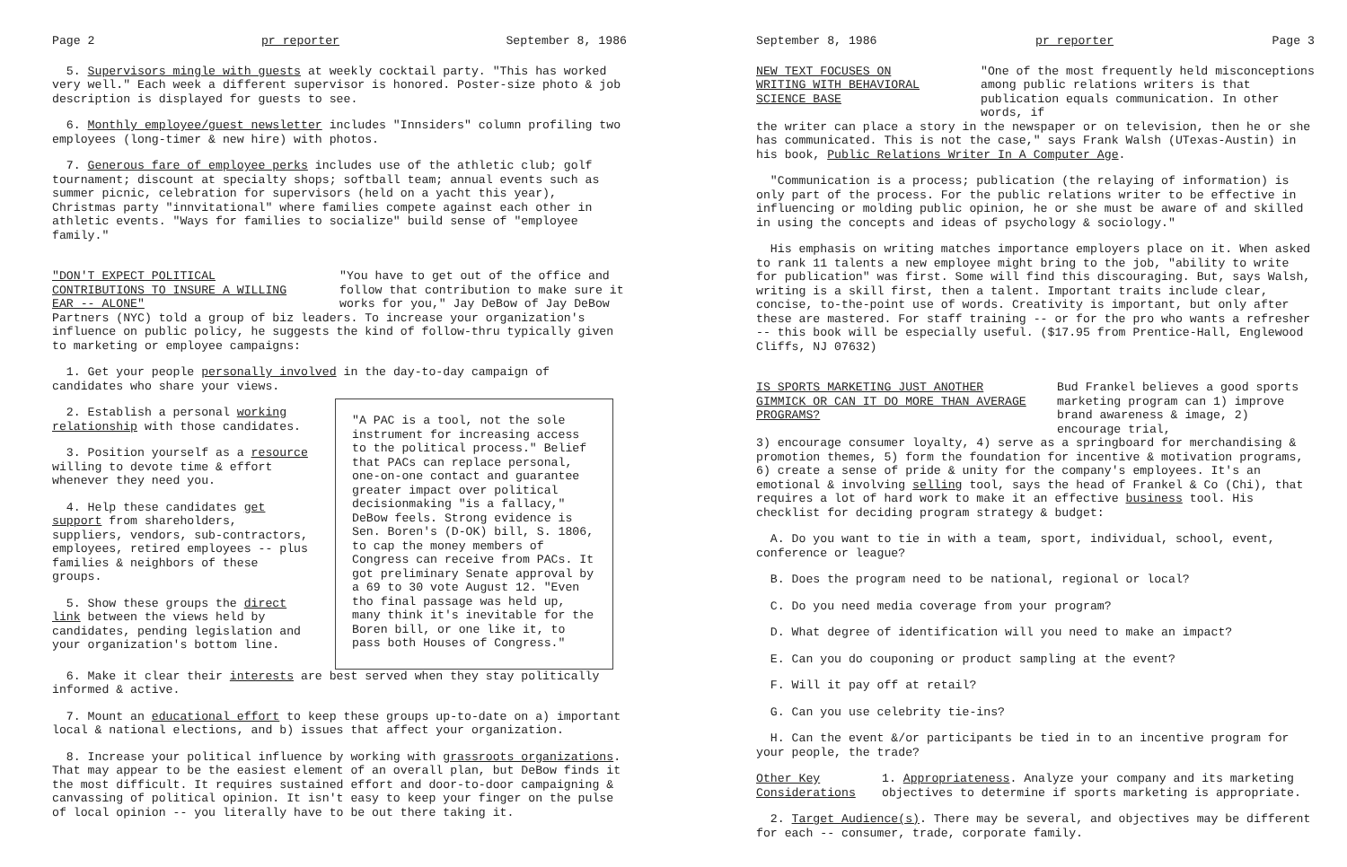Page 2 pr reporter September 8, 1986
5. Supervisors mingle with guests at weekly cocktail party. "This has worked very well." Each week a different supervisor is honored. Poster-size photo & job description is displayed for guests to see.
6. Monthly employee/guest newsletter includes "Innsiders" column profiling two employees (long-timer & new hire) with photos.
7. Generous fare of employee perks includes use of the athletic club; golf tournament; discount at specialty shops; softball team; annual events such as summer picnic, celebration for supervisors (held on a yacht this year), Christmas party "innvitational" where families compete against each other in athletic events. "Ways for families to socialize" build sense of "employee family."
"DON'T EXPECT POLITICAL CONTRIBUTIONS TO INSURE A WILLING EAR -- ALONE"
"You have to get out of the office and follow that contribution to make sure it works for you," Jay DeBow of Jay DeBow
Partners (NYC) told a group of biz leaders. To increase your organization's influence on public policy, he suggests the kind of follow-thru typically given to marketing or employee campaigns:
1. Get your people personally involved in the day-to-day campaign of candidates who share your views.
2. Establish a personal working relationship with those candidates.
3. Position yourself as a resource willing to devote time & effort whenever they need you.
4. Help these candidates get support from shareholders, suppliers, vendors, sub-contractors, employees, retired employees -- plus families & neighbors of these groups.
5. Show these groups the direct link between the views held by candidates, pending legislation and your organization's bottom line.
"A PAC is a tool, not the sole instrument for increasing access to the political process." Belief that PACs can replace personal, one-on-one contact and guarantee greater impact over political decisionmaking "is a fallacy," DeBow feels. Strong evidence is Sen. Boren's (D-OK) bill, S. 1806, to cap the money members of Congress can receive from PACs. It got preliminary Senate approval by a 69 to 30 vote August 12. "Even tho final passage was held up, many think it's inevitable for the Boren bill, or one like it, to pass both Houses of Congress."
6. Make it clear their interests are best served when they stay politically informed & active.
7. Mount an educational effort to keep these groups up-to-date on a) important local & national elections, and b) issues that affect your organization.
8. Increase your political influence by working with grassroots organizations. That may appear to be the easiest element of an overall plan, but DeBow finds it the most difficult. It requires sustained effort and door-to-door campaigning & canvassing of political opinion. It isn't easy to keep your finger on the pulse of local opinion -- you literally have to be out there taking it.
September 8, 1986 pr reporter Page 3
NEW TEXT FOCUSES ON WRITING WITH BEHAVIORAL SCIENCE BASE
"One of the most frequently held misconceptions among public relations writers is that publication equals communication. In other words, if
the writer can place a story in the newspaper or on television, then he or she has communicated. This is not the case," says Frank Walsh (UTexas-Austin) in his book, Public Relations Writer In A Computer Age.
"Communication is a process; publication (the relaying of information) is only part of the process. For the public relations writer to be effective in influencing or molding public opinion, he or she must be aware of and skilled in using the concepts and ideas of psychology & sociology."
His emphasis on writing matches importance employers place on it. When asked to rank 11 talents a new employee might bring to the job, "ability to write for publication" was first. Some will find this discouraging. But, says Walsh, writing is a skill first, then a talent. Important traits include clear, concise, to-the-point use of words. Creativity is important, but only after these are mastered. For staff training -- or for the pro who wants a refresher -- this book will be especially useful. ($17.95 from Prentice-Hall, Englewood Cliffs, NJ 07632)
IS SPORTS MARKETING JUST ANOTHER GIMMICK OR CAN IT DO MORE THAN AVERAGE PROGRAMS?
Bud Frankel believes a good sports marketing program can 1) improve brand awareness & image, 2) encourage trial,
3) encourage consumer loyalty, 4) serve as a springboard for merchandising & promotion themes, 5) form the foundation for incentive & motivation programs, 6) create a sense of pride & unity for the company's employees. It's an emotional & involving selling tool, says the head of Frankel & Co (Chi), that requires a lot of hard work to make it an effective business tool. His checklist for deciding program strategy & budget:
A. Do you want to tie in with a team, sport, individual, school, event, conference or league?
B. Does the program need to be national, regional or local?
C. Do you need media coverage from your program?
D. What degree of identification will you need to make an impact?
E. Can you do couponing or product sampling at the event?
F. Will it pay off at retail?
G. Can you use celebrity tie-ins?
H. Can the event &/or participants be tied in to an incentive program for your people, the trade?
Other Key Considerations
1. Appropriateness. Analyze your company and its marketing objectives to determine if sports marketing is appropriate.
2. Target Audience(s). There may be several, and objectives may be different for each -- consumer, trade, corporate family.